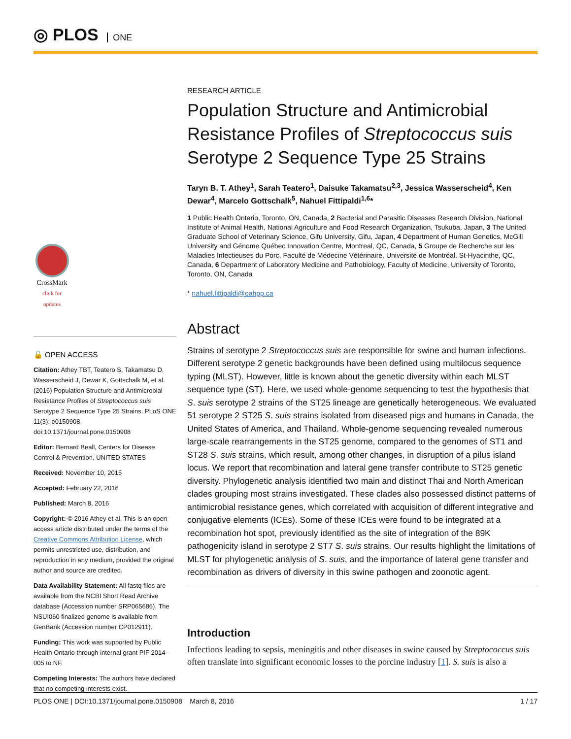◎ PLOS ONE
CrossMark
click for updates
🔓 OPEN ACCESS
Citation: Athey TBT, Teatero S, Takamatsu D, Wasserscheid J, Dewar K, Gottschalk M, et al. (2016) Population Structure and Antimicrobial Resistance Profiles of Streptococcus suis Serotype 2 Sequence Type 25 Strains. PLoS ONE 11(3): e0150908. doi:10.1371/journal.pone.0150908
Editor: Bernard Beall, Centers for Disease Control & Prevention, UNITED STATES
Received: November 10, 2015
Accepted: February 22, 2016
Published: March 8, 2016
Copyright: © 2016 Athey et al. This is an open access article distributed under the terms of the Creative Commons Attribution License, which permits unrestricted use, distribution, and reproduction in any medium, provided the original author and source are credited.
Data Availability Statement: All fastq files are available from the NCBI Short Read Archive database (Accession number SRP065686). The NSUI060 finalized genome is available from GenBank (Accession number CP012911).
Funding: This work was supported by Public Health Ontario through internal grant PIF 2014-005 to NF.
Competing Interests: The authors have declared that no competing interests exist.
RESEARCH ARTICLE
Population Structure and Antimicrobial Resistance Profiles of Streptococcus suis Serotype 2 Sequence Type 25 Strains
Taryn B. T. Athey<sup>1</sup>, Sarah Teatero<sup>1</sup>, Daisuke Takamatsu<sup>2,3</sup>, Jessica Wasserscheid<sup>4</sup>, Ken Dewar<sup>4</sup>, Marcelo Gottschalk<sup>5</sup>, Nahuel Fittipaldi<sup>1,6</sup>*
1 Public Health Ontario, Toronto, ON, Canada, 2 Bacterial and Parasitic Diseases Research Division, National Institute of Animal Health, National Agriculture and Food Research Organization, Tsukuba, Japan, 3 The United Graduate School of Veterinary Science, Gifu University, Gifu, Japan, 4 Department of Human Genetics, McGill University and Génome Québec Innovation Centre, Montreal, QC, Canada, 5 Groupe de Recherche sur les Maladies Infectieuses du Porc, Faculté de Médecine Vétérinaire, Université de Montréal, St-Hyacinthe, QC, Canada, 6 Department of Laboratory Medicine and Pathobiology, Faculty of Medicine, University of Toronto, Toronto, ON, Canada
* nahuel.fittipaldi@oahpp.ca
Abstract
Strains of serotype 2 Streptococcus suis are responsible for swine and human infections. Different serotype 2 genetic backgrounds have been defined using multilocus sequence typing (MLST). However, little is known about the genetic diversity within each MLST sequence type (ST). Here, we used whole-genome sequencing to test the hypothesis that S. suis serotype 2 strains of the ST25 lineage are genetically heterogeneous. We evaluated 51 serotype 2 ST25 S. suis strains isolated from diseased pigs and humans in Canada, the United States of America, and Thailand. Whole-genome sequencing revealed numerous large-scale rearrangements in the ST25 genome, compared to the genomes of ST1 and ST28 S. suis strains, which result, among other changes, in disruption of a pilus island locus. We report that recombination and lateral gene transfer contribute to ST25 genetic diversity. Phylogenetic analysis identified two main and distinct Thai and North American clades grouping most strains investigated. These clades also possessed distinct patterns of antimicrobial resistance genes, which correlated with acquisition of different integrative and conjugative elements (ICEs). Some of these ICEs were found to be integrated at a recombination hot spot, previously identified as the site of integration of the 89K pathogenicity island in serotype 2 ST7 S. suis strains. Our results highlight the limitations of MLST for phylogenetic analysis of S. suis, and the importance of lateral gene transfer and recombination as drivers of diversity in this swine pathogen and zoonotic agent.
Introduction
Infections leading to sepsis, meningitis and other diseases in swine caused by Streptococcus suis often translate into significant economic losses to the porcine industry [1]. S. suis is also a
PLOS ONE | DOI:10.1371/journal.pone.0150908 March 8, 2016 1 / 17